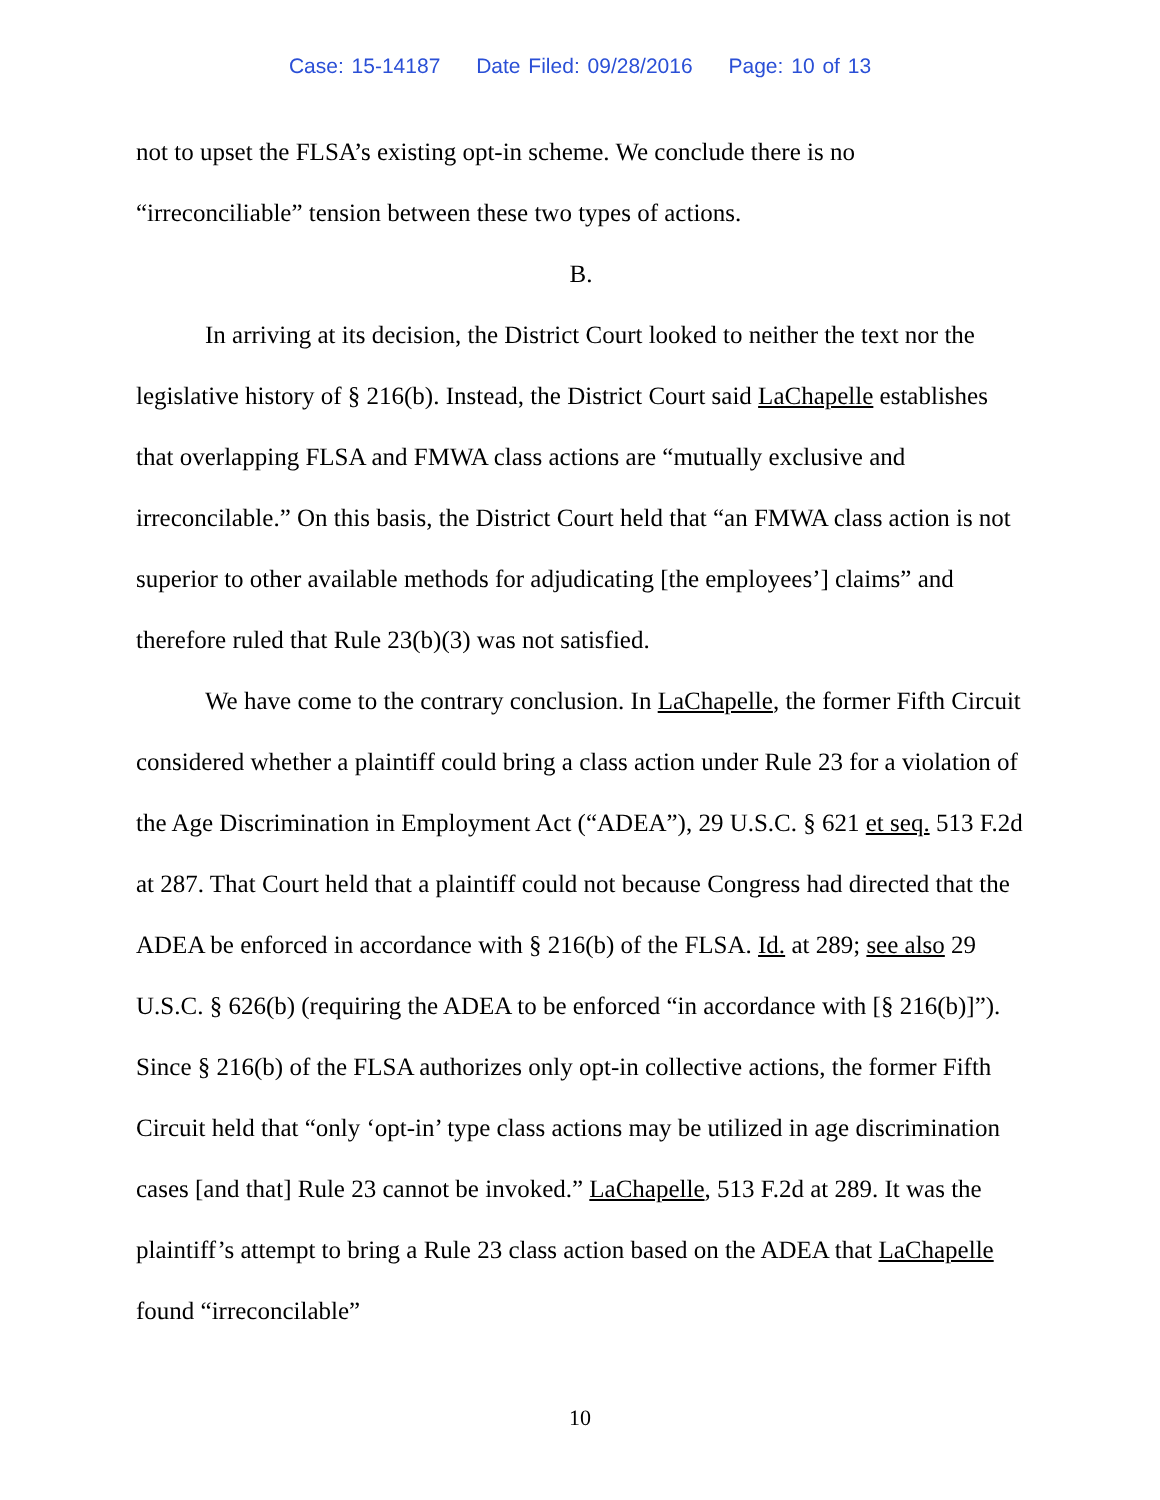Case: 15-14187 Date Filed: 09/28/2016 Page: 10 of 13
not to upset the FLSA’s existing opt-in scheme. We conclude there is no “irreconciliable” tension between these two types of actions.
B.
In arriving at its decision, the District Court looked to neither the text nor the legislative history of § 216(b). Instead, the District Court said LaChapelle establishes that overlapping FLSA and FMWA class actions are “mutually exclusive and irreconcilable.” On this basis, the District Court held that “an FMWA class action is not superior to other available methods for adjudicating [the employees’] claims” and therefore ruled that Rule 23(b)(3) was not satisfied.
We have come to the contrary conclusion. In LaChapelle, the former Fifth Circuit considered whether a plaintiff could bring a class action under Rule 23 for a violation of the Age Discrimination in Employment Act (“ADEA”), 29 U.S.C. § 621 et seq. 513 F.2d at 287. That Court held that a plaintiff could not because Congress had directed that the ADEA be enforced in accordance with § 216(b) of the FLSA. Id. at 289; see also 29 U.S.C. § 626(b) (requiring the ADEA to be enforced “in accordance with [§ 216(b)]”). Since § 216(b) of the FLSA authorizes only opt-in collective actions, the former Fifth Circuit held that “only ‘opt-in’ type class actions may be utilized in age discrimination cases [and that] Rule 23 cannot be invoked.” LaChapelle, 513 F.2d at 289. It was the plaintiff’s attempt to bring a Rule 23 class action based on the ADEA that LaChapelle found “irreconcilable”
10